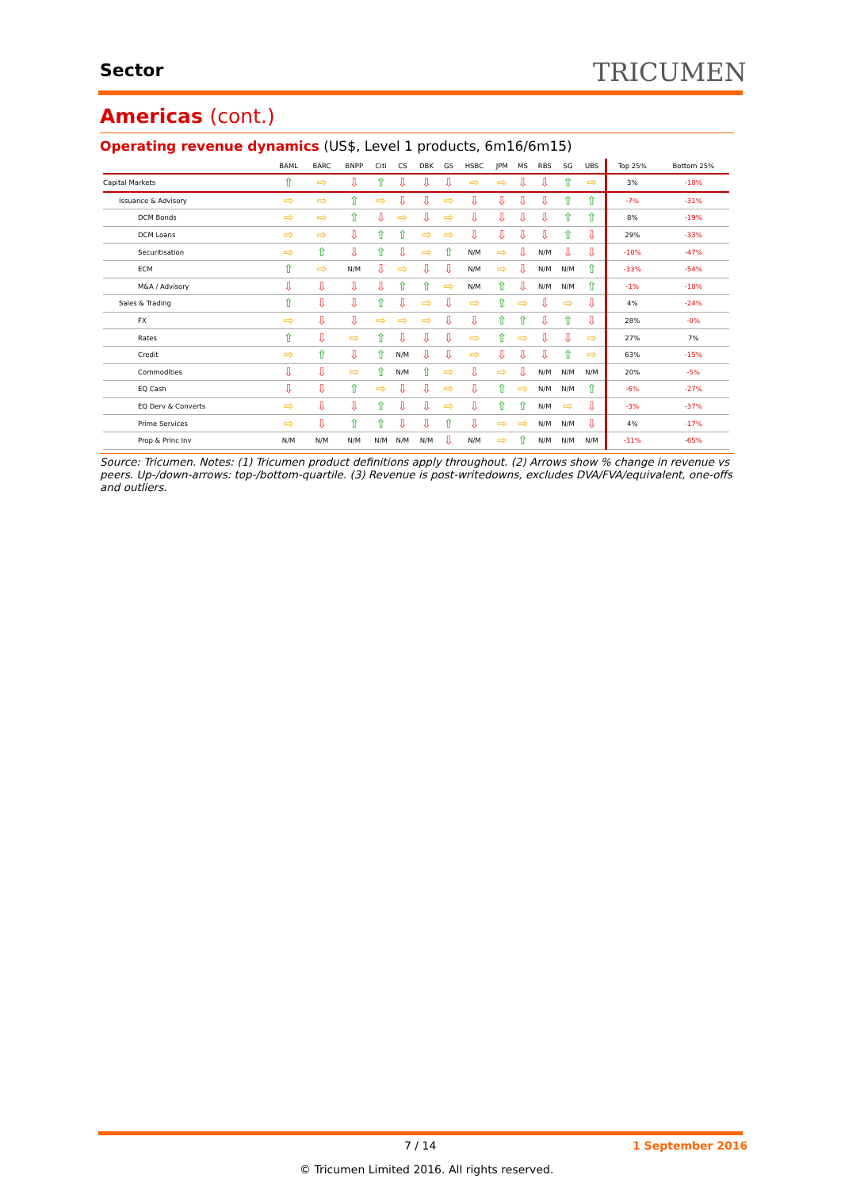Sector TRICUMEN
Americas (cont.)
Operating revenue dynamics (US$, Level 1 products, 6m16/6m15)
| | BAML | BARC | BNPP | Citi | CS | DBK | GS | HSBC | JPM | MS | RBS | SG | UBS | Top 25% | Bottom 25% |
| --- | --- | --- | --- | --- | --- | --- | --- | --- | --- | --- | --- | --- | --- | --- | --- |
| Capital Markets | ⇧ | ⇨ | ⇩ | ⇧ | ⇩ | ⇩ | ⇩ | ⇨ | ⇨ | ⇩ | ⇩ | ⇧ | ⇨ | 3% | -18% |
| Issuance & Advisory | ⇨ | ⇨ | ⇧ | ⇨ | ⇩ | ⇩ | ⇨ | ⇩ | ⇩ | ⇩ | ⇩ | ⇧ | ⇧ | -7% | -31% |
| DCM Bonds | ⇨ | ⇨ | ⇧ | ⇩ | ⇨ | ⇩ | ⇨ | ⇩ | ⇩ | ⇩ | ⇩ | ⇧ | ⇧ | 8% | -19% |
| DCM Loans | ⇨ | ⇨ | ⇩ | ⇧ | ⇧ | ⇨ | ⇨ | ⇩ | ⇩ | ⇩ | ⇩ | ⇧ | ⇩ | 29% | -33% |
| Securitisation | ⇨ | ⇧ | ⇩ | ⇧ | ⇩ | ⇨ | ⇧ | N/M | ⇨ | ⇩ | N/M | ⇩ | ⇩ | -10% | -47% |
| ECM | ⇧ | ⇨ | N/M | ⇩ | ⇨ | ⇩ | ⇩ | N/M | ⇨ | ⇩ | N/M | N/M | ⇧ | -33% | -54% |
| M&A / Advisory | ⇩ | ⇩ | ⇩ | ⇩ | ⇧ | ⇧ | ⇨ | N/M | ⇧ | ⇩ | N/M | N/M | ⇧ | -1% | -18% |
| Sales & Trading | ⇧ | ⇩ | ⇩ | ⇧ | ⇩ | ⇨ | ⇩ | ⇨ | ⇧ | ⇨ | ⇩ | ⇨ | ⇩ | 4% | -24% |
| FX | ⇨ | ⇩ | ⇩ | ⇨ | ⇨ | ⇨ | ⇩ | ⇩ | ⇧ | ⇧ | ⇩ | ⇧ | ⇩ | 28% | -0% |
| Rates | ⇧ | ⇩ | ⇨ | ⇧ | ⇩ | ⇩ | ⇩ | ⇨ | ⇧ | ⇨ | ⇩ | ⇩ | ⇨ | 27% | 7% |
| Credit | ⇨ | ⇧ | ⇩ | ⇧ | N/M | ⇩ | ⇩ | ⇨ | ⇩ | ⇩ | ⇩ | ⇧ | ⇨ | 63% | -15% |
| Commodities | ⇩ | ⇩ | ⇨ | ⇧ | N/M | ⇧ | ⇨ | ⇩ | ⇨ | ⇩ | N/M | N/M | N/M | 20% | -5% |
| EQ Cash | ⇩ | ⇩ | ⇧ | ⇨ | ⇩ | ⇩ | ⇨ | ⇩ | ⇧ | ⇨ | N/M | N/M | ⇧ | -6% | -27% |
| EQ Derv & Converts | ⇨ | ⇩ | ⇩ | ⇧ | ⇩ | ⇩ | ⇨ | ⇩ | ⇧ | ⇧ | N/M | ⇨ | ⇩ | -3% | -37% |
| Prime Services | ⇨ | ⇩ | ⇧ | ⇧ | ⇩ | ⇩ | ⇧ | ⇩ | ⇨ | ⇨ | N/M | N/M | ⇩ | 4% | -17% |
| Prop & Princ Inv | N/M | N/M | N/M | N/M | N/M | N/M | ⇩ | N/M | ⇨ | ⇧ | N/M | N/M | N/M | -31% | -65% |
Source: Tricumen. Notes: (1) Tricumen product definitions apply throughout. (2) Arrows show % change in revenue vs peers. Up-/down-arrows: top-/bottom-quartile. (3) Revenue is post-writedowns, excludes DVA/FVA/equivalent, one-offs and outliers.
7 / 14 1 September 2016
© Tricumen Limited 2016. All rights reserved.